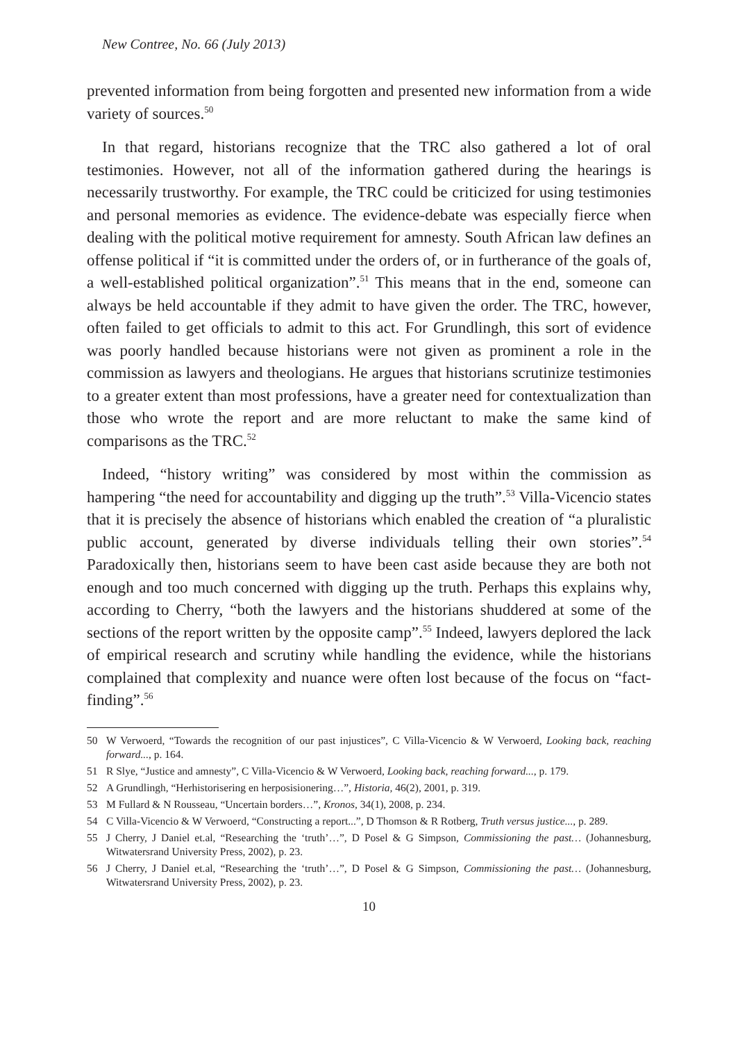New Contree, No. 66 (July 2013)
prevented information from being forgotten and presented new information from a wide variety of sources.<sup>50</sup>
In that regard, historians recognize that the TRC also gathered a lot of oral testimonies. However, not all of the information gathered during the hearings is necessarily trustworthy. For example, the TRC could be criticized for using testimonies and personal memories as evidence. The evidence-debate was especially fierce when dealing with the political motive requirement for amnesty. South African law defines an offense political if “it is committed under the orders of, or in furtherance of the goals of, a well-established political organization”.<sup>51</sup> This means that in the end, someone can always be held accountable if they admit to have given the order. The TRC, however, often failed to get officials to admit to this act. For Grundlingh, this sort of evidence was poorly handled because historians were not given as prominent a role in the commission as lawyers and theologians. He argues that historians scrutinize testimonies to a greater extent than most professions, have a greater need for contextualization than those who wrote the report and are more reluctant to make the same kind of comparisons as the TRC.<sup>52</sup>
Indeed, “history writing” was considered by most within the commission as hampering “the need for accountability and digging up the truth”.<sup>53</sup> Villa-Vicencio states that it is precisely the absence of historians which enabled the creation of “a pluralistic public account, generated by diverse individuals telling their own stories”.<sup>54</sup> Paradoxically then, historians seem to have been cast aside because they are both not enough and too much concerned with digging up the truth. Perhaps this explains why, according to Cherry, “both the lawyers and the historians shuddered at some of the sections of the report written by the opposite camp”.<sup>55</sup> Indeed, lawyers deplored the lack of empirical research and scrutiny while handling the evidence, while the historians complained that complexity and nuance were often lost because of the focus on “fact-finding”.<sup>56</sup>
50 W Verwoerd, “Towards the recognition of our past injustices”, C Villa-Vicencio & W Verwoerd, Looking back, reaching forward..., p. 164.
51 R Slye, “Justice and amnesty”, C Villa-Vicencio & W Verwoerd, Looking back, reaching forward..., p. 179.
52 A Grundlingh, “Herhistorisering en herposisionering…”, Historia, 46(2), 2001, p. 319.
53 M Fullard & N Rousseau, “Uncertain borders…”, Kronos, 34(1), 2008, p. 234.
54 C Villa-Vicencio & W Verwoerd, “Constructing a report...”, D Thomson & R Rotberg, Truth versus justice..., p. 289.
55 J Cherry, J Daniel et.al, “Researching the ‘truth’…”, D Posel & G Simpson, Commissioning the past… (Johannesburg, Witwatersrand University Press, 2002), p. 23.
56 J Cherry, J Daniel et.al, “Researching the ‘truth’…”, D Posel & G Simpson, Commissioning the past… (Johannesburg, Witwatersrand University Press, 2002), p. 23.
10